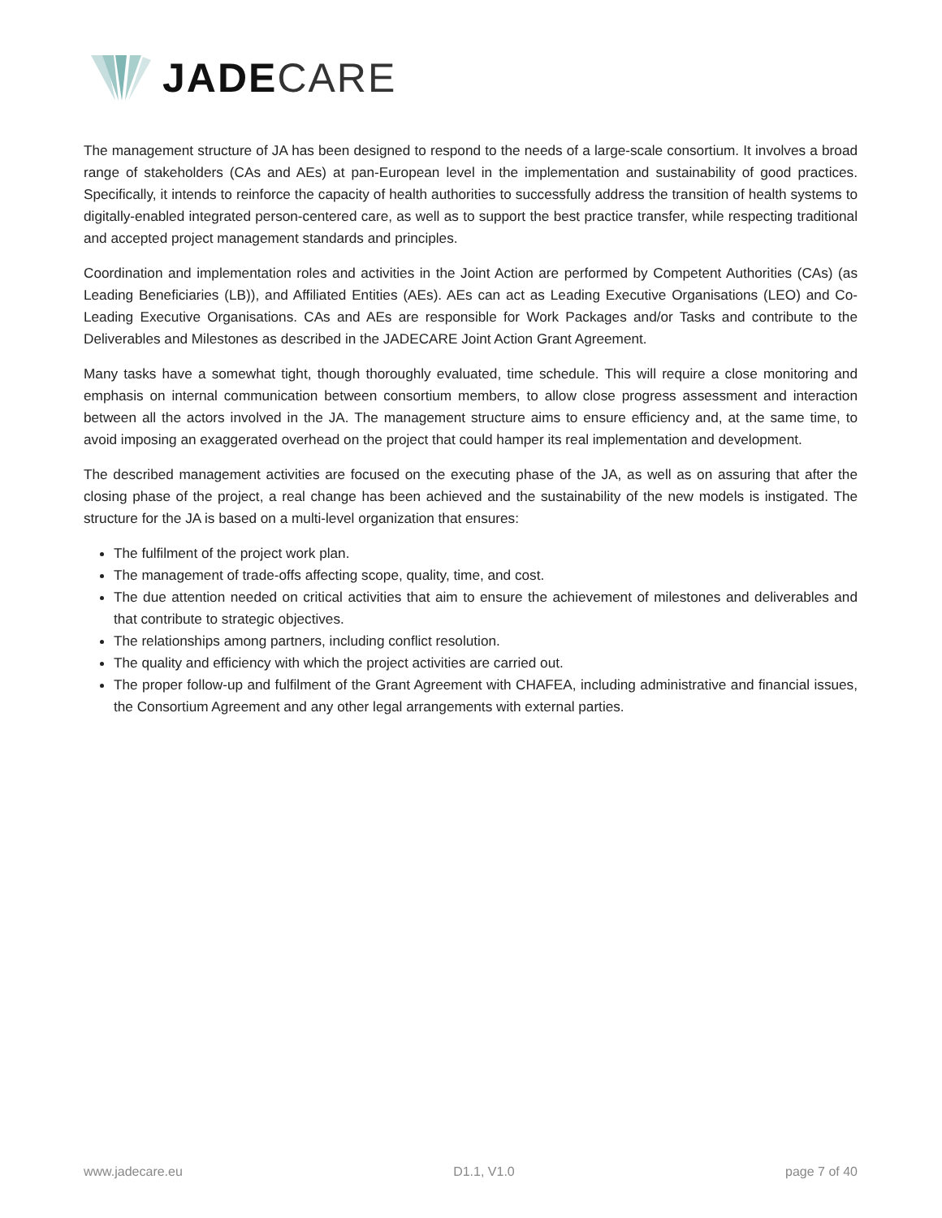JADE CARE
The management structure of JA has been designed to respond to the needs of a large-scale consortium. It involves a broad range of stakeholders (CAs and AEs) at pan-European level in the implementation and sustainability of good practices. Specifically, it intends to reinforce the capacity of health authorities to successfully address the transition of health systems to digitally-enabled integrated person-centered care, as well as to support the best practice transfer, while respecting traditional and accepted project management standards and principles.
Coordination and implementation roles and activities in the Joint Action are performed by Competent Authorities (CAs) (as Leading Beneficiaries (LB)), and Affiliated Entities (AEs). AEs can act as Leading Executive Organisations (LEO) and Co-Leading Executive Organisations. CAs and AEs are responsible for Work Packages and/or Tasks and contribute to the Deliverables and Milestones as described in the JADECARE Joint Action Grant Agreement.
Many tasks have a somewhat tight, though thoroughly evaluated, time schedule. This will require a close monitoring and emphasis on internal communication between consortium members, to allow close progress assessment and interaction between all the actors involved in the JA. The management structure aims to ensure efficiency and, at the same time, to avoid imposing an exaggerated overhead on the project that could hamper its real implementation and development.
The described management activities are focused on the executing phase of the JA, as well as on assuring that after the closing phase of the project, a real change has been achieved and the sustainability of the new models is instigated. The structure for the JA is based on a multi-level organization that ensures:
The fulfilment of the project work plan.
The management of trade-offs affecting scope, quality, time, and cost.
The due attention needed on critical activities that aim to ensure the achievement of milestones and deliverables and that contribute to strategic objectives.
The relationships among partners, including conflict resolution.
The quality and efficiency with which the project activities are carried out.
The proper follow-up and fulfilment of the Grant Agreement with CHAFEA, including administrative and financial issues, the Consortium Agreement and any other legal arrangements with external parties.
www.jadecare.eu D1.1, V1.0 page 7 of 40